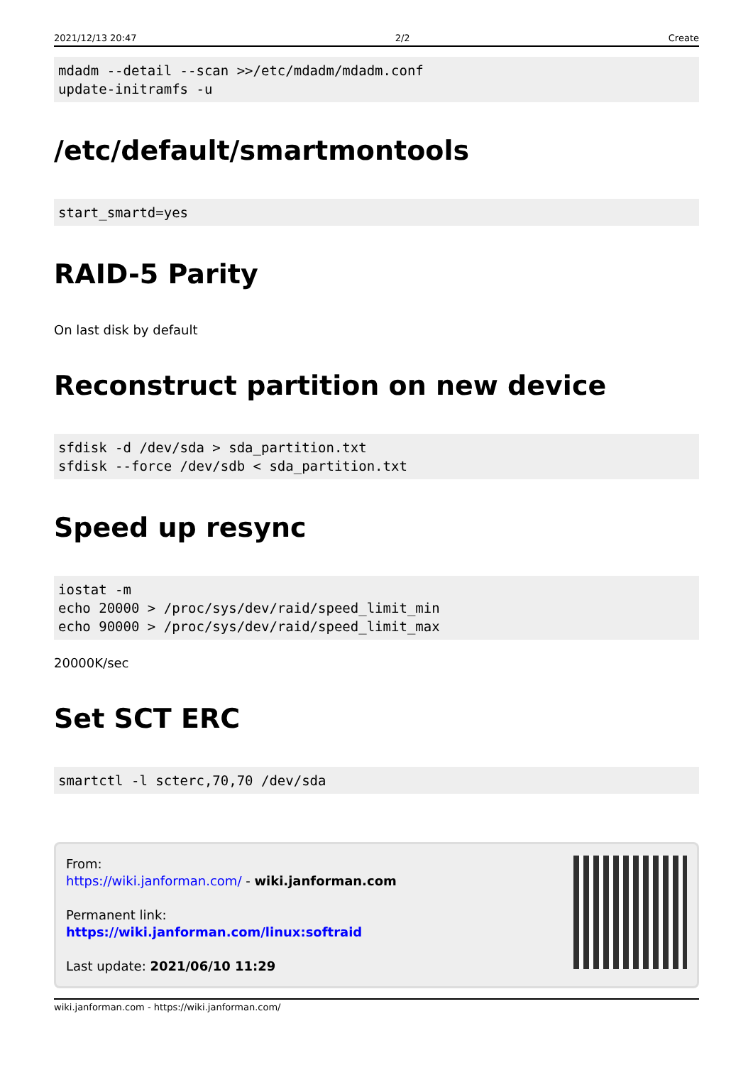2021/12/13 20:47 2/2 Create
mdadm --detail --scan >>/etc/mdadm/mdadm.conf
update-initramfs -u
/etc/default/smartmontools
start_smartd=yes
RAID-5 Parity
On last disk by default
Reconstruct partition on new device
sfdisk -d /dev/sda > sda_partition.txt
sfdisk --force /dev/sdb < sda_partition.txt
Speed up resync
iostat -m
echo 20000 > /proc/sys/dev/raid/speed_limit_min
echo 90000 > /proc/sys/dev/raid/speed_limit_max
20000K/sec
Set SCT ERC
smartctl -l scterc,70,70 /dev/sda
From:
https://wiki.janforman.com/ - wiki.janforman.com
Permanent link:
https://wiki.janforman.com/linux:softraid
Last update: 2021/06/10 11:29
wiki.janforman.com - https://wiki.janforman.com/